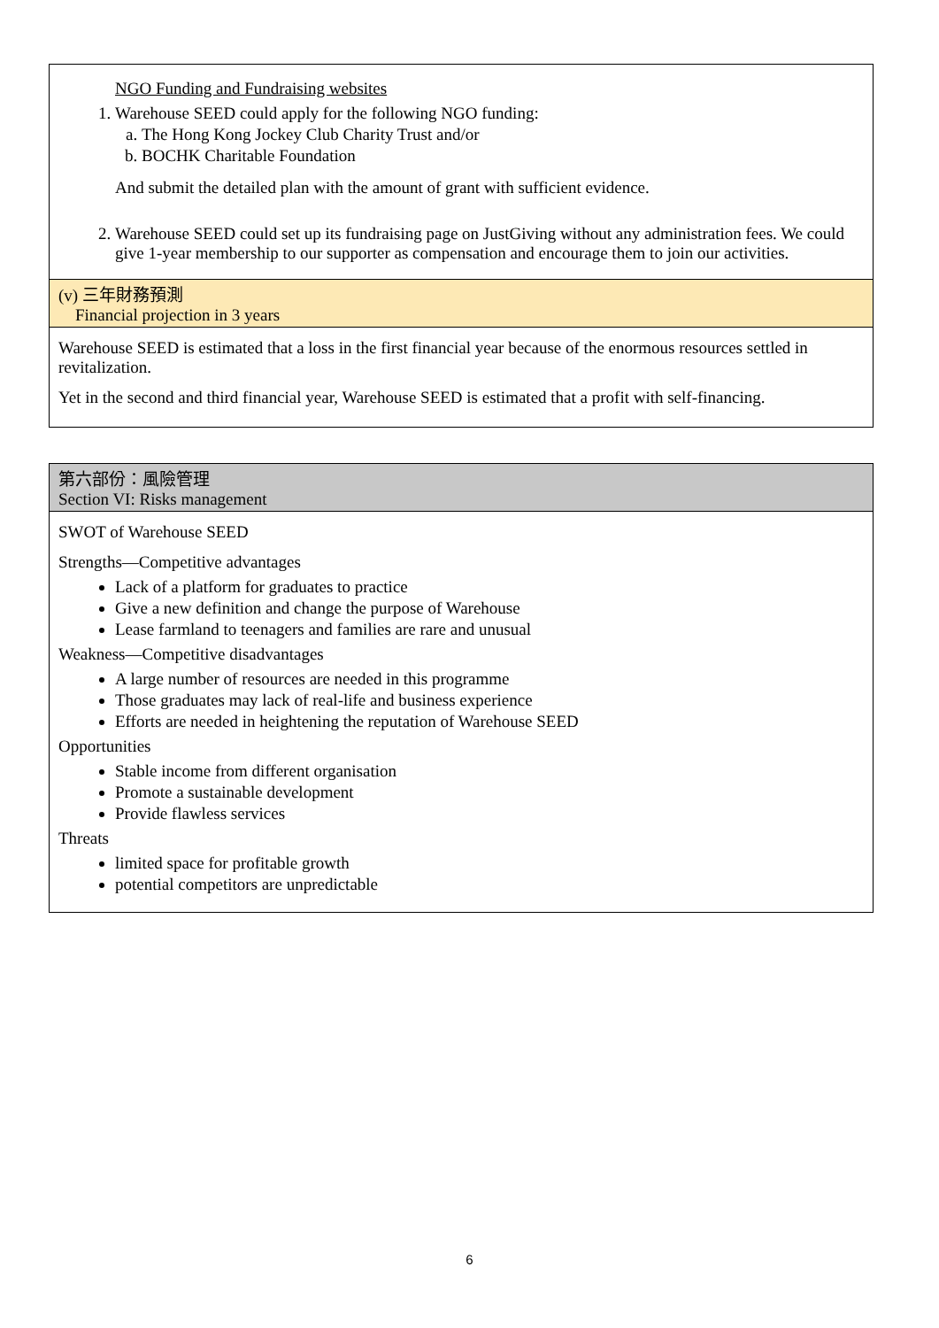| NGO Funding and Fundraising websites 1. Warehouse SEED could apply for the following NGO funding: a. The Hong Kong Jockey Club Charity Trust and/or b. BOCHK Charitable Foundation And submit the detailed plan with the amount of grant with sufficient evidence. 2. Warehouse SEED could set up its fundraising page on JustGiving without any administration fees. We could give 1-year membership to our supporter as compensation and encourage them to join our activities. |
| (v) 三年財務預測 Financial projection in 3 years |
| Warehouse SEED is estimated that a loss in the first financial year because of the enormous resources settled in revitalization. Yet in the second and third financial year, Warehouse SEED is estimated that a profit with self-financing. |
| 第六部份：風險管理 Section VI: Risks management |
| SWOT of Warehouse SEED Strengths—Competitive advantages Lack of a platform for graduates to practice Give a new definition and change the purpose of Warehouse Lease farmland to teenagers and families are rare and unusual Weakness—Competitive disadvantages A large number of resources are needed in this programme Those graduates may lack of real-life and business experience Efforts are needed in heightening the reputation of Warehouse SEED Opportunities Stable income from different organisation Promote a sustainable development Provide flawless services Threats limited space for profitable growth potential competitors are unpredictable |
6